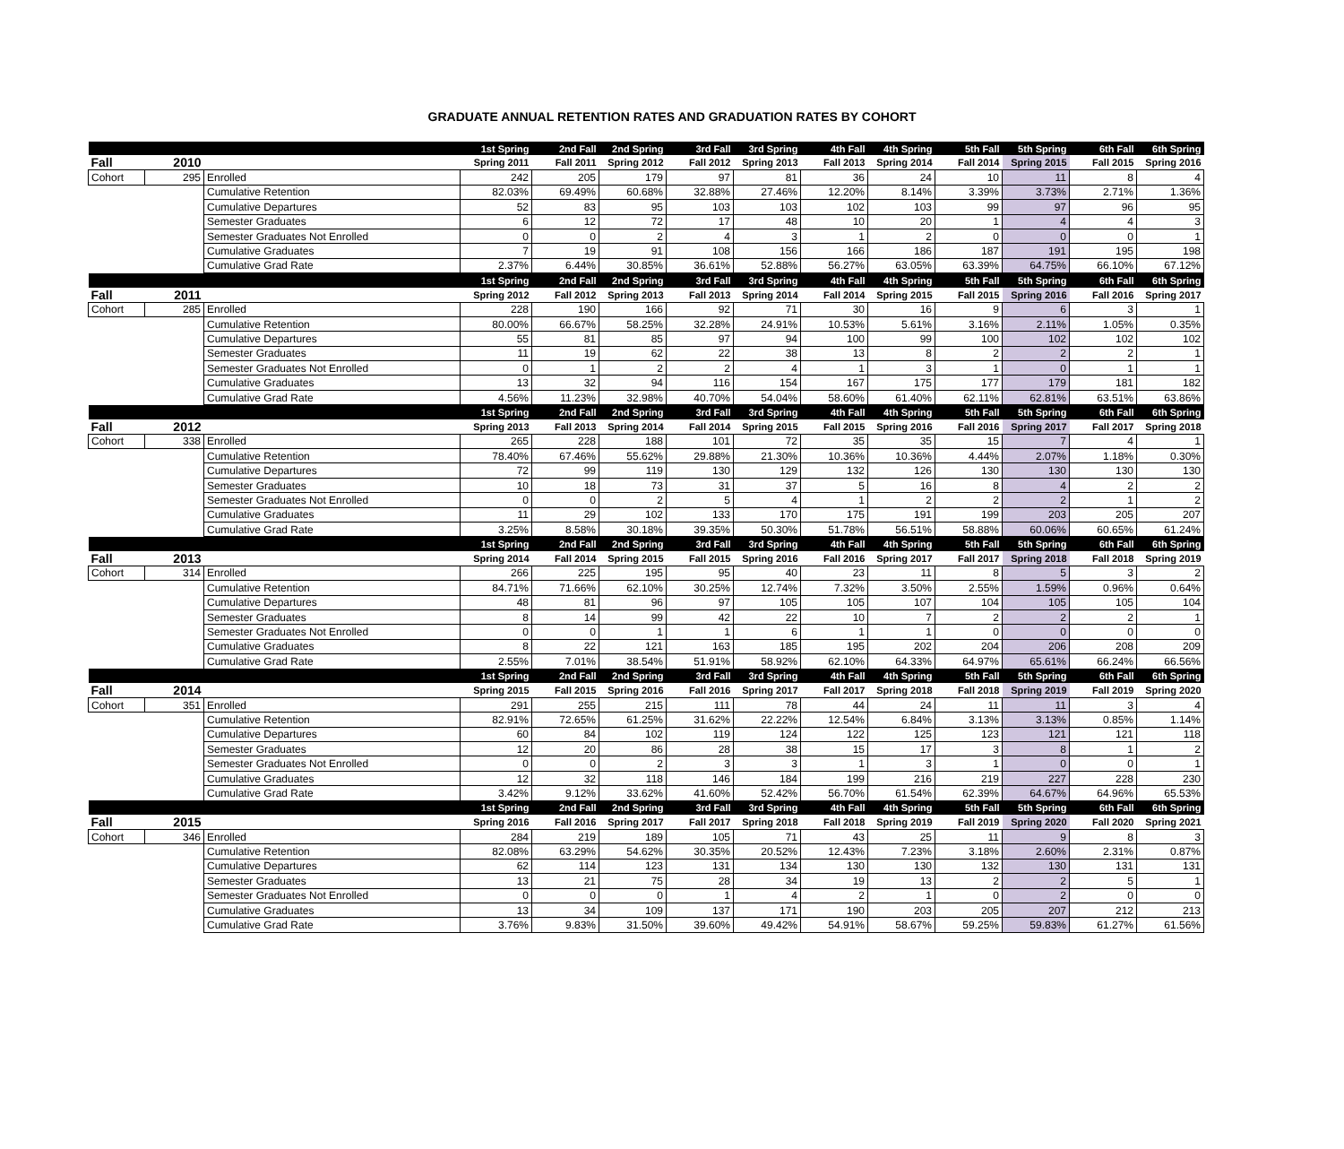GRADUATE ANNUAL RETENTION RATES AND GRADUATION RATES BY COHORT
| | | | 1st Spring | 2nd Fall | 2nd Spring | 3rd Fall | 3rd Spring | 4th Fall | 4th Spring | 5th Fall | 5th Spring | 6th Fall | 6th Spring |
| --- | --- | --- | --- | --- | --- | --- | --- | --- | --- | --- | --- | --- | --- |
| Fall | 2010 | | Spring 2011 | Fall 2011 | Spring 2012 | Fall 2012 | Spring 2013 | Fall 2013 | Spring 2014 | Fall 2014 | Spring 2015 | Fall 2015 | Spring 2016 |
| Cohort | 295 | Enrolled | 242 | 205 | 179 | 97 | 81 | 36 | 24 | 10 | 11 | 8 | 4 |
| | | Cumulative Retention | 82.03% | 69.49% | 60.68% | 32.88% | 27.46% | 12.20% | 8.14% | 3.39% | 3.73% | 2.71% | 1.36% |
| | | Cumulative Departures | 52 | 83 | 95 | 103 | 103 | 102 | 103 | 99 | 97 | 96 | 95 |
| | | Semester Graduates | 6 | 12 | 72 | 17 | 48 | 10 | 20 | 1 | 4 | 4 | 3 |
| | | Semester Graduates Not Enrolled | 0 | 0 | 2 | 4 | 3 | 1 | 2 | 0 | 0 | 0 | 1 |
| | | Cumulative Graduates | 7 | 19 | 91 | 108 | 156 | 166 | 186 | 187 | 191 | 195 | 198 |
| | | Cumulative Grad Rate | 2.37% | 6.44% | 30.85% | 36.61% | 52.88% | 56.27% | 63.05% | 63.39% | 64.75% | 66.10% | 67.12% |
| | | | 1st Spring | 2nd Fall | 2nd Spring | 3rd Fall | 3rd Spring | 4th Fall | 4th Spring | 5th Fall | 5th Spring | 6th Fall | 6th Spring |
| Fall | 2011 | | Spring 2012 | Fall 2012 | Spring 2013 | Fall 2013 | Spring 2014 | Fall 2014 | Spring 2015 | Fall 2015 | Spring 2016 | Fall 2016 | Spring 2017 |
| Cohort | 285 | Enrolled | 228 | 190 | 166 | 92 | 71 | 30 | 16 | 9 | 6 | 3 | 1 |
| | | Cumulative Retention | 80.00% | 66.67% | 58.25% | 32.28% | 24.91% | 10.53% | 5.61% | 3.16% | 2.11% | 1.05% | 0.35% |
| | | Cumulative Departures | 55 | 81 | 85 | 97 | 94 | 100 | 99 | 100 | 102 | 102 | 102 |
| | | Semester Graduates | 11 | 19 | 62 | 22 | 38 | 13 | 8 | 2 | 2 | 2 | 1 |
| | | Semester Graduates Not Enrolled | 0 | 1 | 2 | 2 | 4 | 1 | 3 | 1 | 0 | 1 | 1 |
| | | Cumulative Graduates | 13 | 32 | 94 | 116 | 154 | 167 | 175 | 177 | 179 | 181 | 182 |
| | | Cumulative Grad Rate | 4.56% | 11.23% | 32.98% | 40.70% | 54.04% | 58.60% | 61.40% | 62.11% | 62.81% | 63.51% | 63.86% |
| | | | 1st Spring | 2nd Fall | 2nd Spring | 3rd Fall | 3rd Spring | 4th Fall | 4th Spring | 5th Fall | 5th Spring | 6th Fall | 6th Spring |
| Fall | 2012 | | Spring 2013 | Fall 2013 | Spring 2014 | Fall 2014 | Spring 2015 | Fall 2015 | Spring 2016 | Fall 2016 | Spring 2017 | Fall 2017 | Spring 2018 |
| Cohort | 338 | Enrolled | 265 | 228 | 188 | 101 | 72 | 35 | 35 | 15 | 7 | 4 | 1 |
| | | Cumulative Retention | 78.40% | 67.46% | 55.62% | 29.88% | 21.30% | 10.36% | 10.36% | 4.44% | 2.07% | 1.18% | 0.30% |
| | | Cumulative Departures | 72 | 99 | 119 | 130 | 129 | 132 | 126 | 130 | 130 | 130 | 130 |
| | | Semester Graduates | 10 | 18 | 73 | 31 | 37 | 5 | 16 | 8 | 4 | 2 | 2 |
| | | Semester Graduates Not Enrolled | 0 | 0 | 2 | 5 | 4 | 1 | 2 | 2 | 2 | 1 | 2 |
| | | Cumulative Graduates | 11 | 29 | 102 | 133 | 170 | 175 | 191 | 199 | 203 | 205 | 207 |
| | | Cumulative Grad Rate | 3.25% | 8.58% | 30.18% | 39.35% | 50.30% | 51.78% | 56.51% | 58.88% | 60.06% | 60.65% | 61.24% |
| | | | 1st Spring | 2nd Fall | 2nd Spring | 3rd Fall | 3rd Spring | 4th Fall | 4th Spring | 5th Fall | 5th Spring | 6th Fall | 6th Spring |
| Fall | 2013 | | Spring 2014 | Fall 2014 | Spring 2015 | Fall 2015 | Spring 2016 | Fall 2016 | Spring 2017 | Fall 2017 | Spring 2018 | Fall 2018 | Spring 2019 |
| Cohort | 314 | Enrolled | 266 | 225 | 195 | 95 | 40 | 23 | 11 | 8 | 5 | 3 | 2 |
| | | Cumulative Retention | 84.71% | 71.66% | 62.10% | 30.25% | 12.74% | 7.32% | 3.50% | 2.55% | 1.59% | 0.96% | 0.64% |
| | | Cumulative Departures | 48 | 81 | 96 | 97 | 105 | 105 | 107 | 104 | 105 | 105 | 104 |
| | | Semester Graduates | 8 | 14 | 99 | 42 | 22 | 10 | 7 | 2 | 2 | 2 | 1 |
| | | Semester Graduates Not Enrolled | 0 | 0 | 1 | 1 | 6 | 1 | 1 | 0 | 0 | 0 | 0 |
| | | Cumulative Graduates | 8 | 22 | 121 | 163 | 185 | 195 | 202 | 204 | 206 | 208 | 209 |
| | | Cumulative Grad Rate | 2.55% | 7.01% | 38.54% | 51.91% | 58.92% | 62.10% | 64.33% | 64.97% | 65.61% | 66.24% | 66.56% |
| | | | 1st Spring | 2nd Fall | 2nd Spring | 3rd Fall | 3rd Spring | 4th Fall | 4th Spring | 5th Fall | 5th Spring | 6th Fall | 6th Spring |
| Fall | 2014 | | Spring 2015 | Fall 2015 | Spring 2016 | Fall 2016 | Spring 2017 | Fall 2017 | Spring 2018 | Fall 2018 | Spring 2019 | Fall 2019 | Spring 2020 |
| Cohort | 351 | Enrolled | 291 | 255 | 215 | 111 | 78 | 44 | 24 | 11 | 11 | 3 | 4 |
| | | Cumulative Retention | 82.91% | 72.65% | 61.25% | 31.62% | 22.22% | 12.54% | 6.84% | 3.13% | 3.13% | 0.85% | 1.14% |
| | | Cumulative Departures | 60 | 84 | 102 | 119 | 124 | 122 | 125 | 123 | 121 | 121 | 118 |
| | | Semester Graduates | 12 | 20 | 86 | 28 | 38 | 15 | 17 | 3 | 8 | 1 | 2 |
| | | Semester Graduates Not Enrolled | 0 | 0 | 2 | 3 | 3 | 1 | 3 | 1 | 0 | 0 | 1 |
| | | Cumulative Graduates | 12 | 32 | 118 | 146 | 184 | 199 | 216 | 219 | 227 | 228 | 230 |
| | | Cumulative Grad Rate | 3.42% | 9.12% | 33.62% | 41.60% | 52.42% | 56.70% | 61.54% | 62.39% | 64.67% | 64.96% | 65.53% |
| | | | 1st Spring | 2nd Fall | 2nd Spring | 3rd Fall | 3rd Spring | 4th Fall | 4th Spring | 5th Fall | 5th Spring | 6th Fall | 6th Spring |
| Fall | 2015 | | Spring 2016 | Fall 2016 | Spring 2017 | Fall 2017 | Spring 2018 | Fall 2018 | Spring 2019 | Fall 2019 | Spring 2020 | Fall 2020 | Spring 2021 |
| Cohort | 346 | Enrolled | 284 | 219 | 189 | 105 | 71 | 43 | 25 | 11 | 9 | 8 | 3 |
| | | Cumulative Retention | 82.08% | 63.29% | 54.62% | 30.35% | 20.52% | 12.43% | 7.23% | 3.18% | 2.60% | 2.31% | 0.87% |
| | | Cumulative Departures | 62 | 114 | 123 | 131 | 134 | 130 | 130 | 132 | 130 | 131 | 131 |
| | | Semester Graduates | 13 | 21 | 75 | 28 | 34 | 19 | 13 | 2 | 2 | 5 | 1 |
| | | Semester Graduates Not Enrolled | 0 | 0 | 0 | 1 | 4 | 2 | 1 | 0 | 2 | 0 | 0 |
| | | Cumulative Graduates | 13 | 34 | 109 | 137 | 171 | 190 | 203 | 205 | 207 | 212 | 213 |
| | | Cumulative Grad Rate | 3.76% | 9.83% | 31.50% | 39.60% | 49.42% | 54.91% | 58.67% | 59.25% | 59.83% | 61.27% | 61.56% |